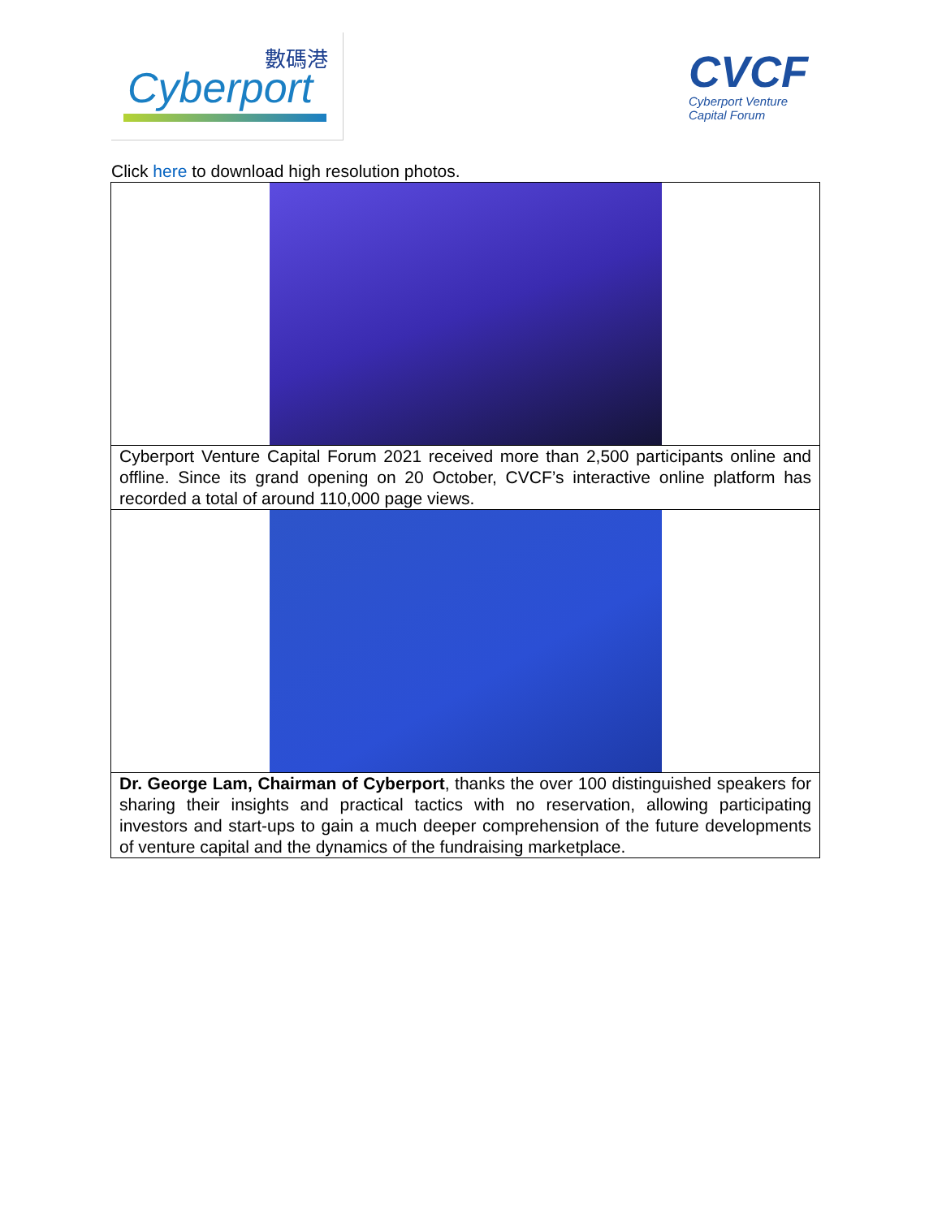數碼港
Cyberport
CVCF
Cyberport Venture
Capital Forum
Click here to download high resolution photos.
Cyberport Venture Capital Forum 2021 received more than 2,500 participants online and offline. Since its grand opening on 20 October, CVCF’s interactive online platform has recorded a total of around 110,000 page views.
Dr. George Lam, Chairman of Cyberport, thanks the over 100 distinguished speakers for sharing their insights and practical tactics with no reservation, allowing participating investors and start-ups to gain a much deeper comprehension of the future developments of venture capital and the dynamics of the fundraising marketplace.